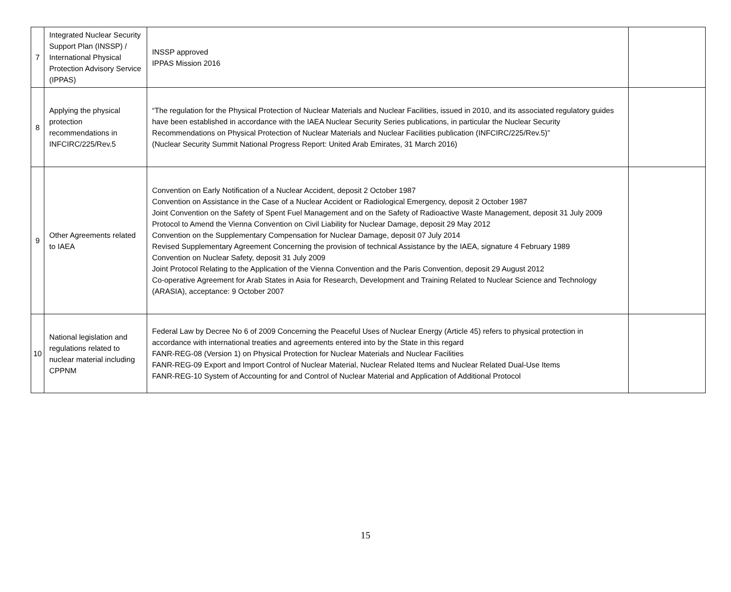| 7 | Integrated Nuclear Security Support Plan (INSSP) / International Physical Protection Advisory Service (IPPAS) | INSSP approved IPPAS Mission 2016 | |
| 8 | Applying the physical protection recommendations in INFCIRC/225/Rev.5 | “The regulation for the Physical Protection of Nuclear Materials and Nuclear Facilities, issued in 2010, and its associated regulatory guides have been established in accordance with the IAEA Nuclear Security Series publications, in particular the Nuclear Security Recommendations on Physical Protection of Nuclear Materials and Nuclear Facilities publication (INFCIRC/225/Rev.5)” (Nuclear Security Summit National Progress Report: United Arab Emirates, 31 March 2016) | |
| 9 | Other Agreements related to IAEA | Convention on Early Notification of a Nuclear Accident, deposit 2 October 1987 Convention on Assistance in the Case of a Nuclear Accident or Radiological Emergency, deposit 2 October 1987 Joint Convention on the Safety of Spent Fuel Management and on the Safety of Radioactive Waste Management, deposit 31 July 2009 Protocol to Amend the Vienna Convention on Civil Liability for Nuclear Damage, deposit 29 May 2012 Convention on the Supplementary Compensation for Nuclear Damage, deposit 07 July 2014 Revised Supplementary Agreement Concerning the provision of technical Assistance by the IAEA, signature 4 February 1989 Convention on Nuclear Safety, deposit 31 July 2009 Joint Protocol Relating to the Application of the Vienna Convention and the Paris Convention, deposit 29 August 2012 Co-operative Agreement for Arab States in Asia for Research, Development and Training Related to Nuclear Science and Technology (ARASIA), acceptance: 9 October 2007 | |
| 10 | National legislation and regulations related to nuclear material including CPPNM | Federal Law by Decree No 6 of 2009 Concerning the Peaceful Uses of Nuclear Energy (Article 45) refers to physical protection in accordance with international treaties and agreements entered into by the State in this regard FANR-REG-08 (Version 1) on Physical Protection for Nuclear Materials and Nuclear Facilities FANR-REG-09 Export and Import Control of Nuclear Material, Nuclear Related Items and Nuclear Related Dual-Use Items FANR-REG-10 System of Accounting for and Control of Nuclear Material and Application of Additional Protocol | |
15